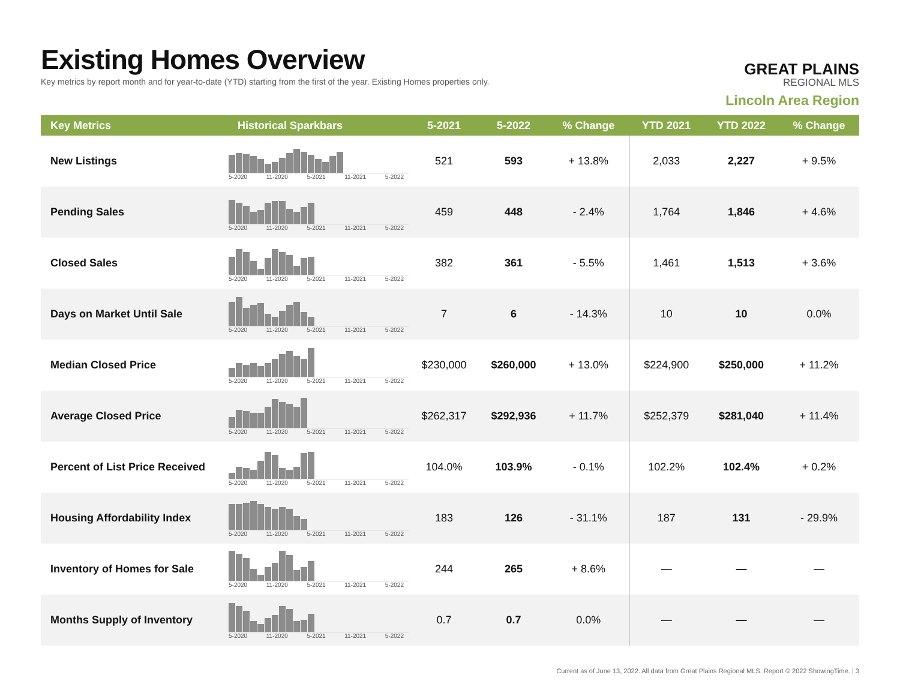Existing Homes Overview
Key metrics by report month and for year-to-date (YTD) starting from the first of the year. Existing Homes properties only.
GREAT PLAINS
REGIONAL MLS
Lincoln Area Region
| Key Metrics | Historical Sparkbars | 5-2021 | 5-2022 | % Change | YTD 2021 | YTD 2022 | % Change |
| --- | --- | --- | --- | --- | --- | --- | --- |
| New Listings | 5-2020 11-2020 5-2021 11-2021 5-2022 | 521 | 593 | + 13.8% | 2,033 | 2,227 | + 9.5% |
| Pending Sales | 5-2020 11-2020 5-2021 11-2021 5-2022 | 459 | 448 | - 2.4% | 1,764 | 1,846 | + 4.6% |
| Closed Sales | 5-2020 11-2020 5-2021 11-2021 5-2022 | 382 | 361 | - 5.5% | 1,461 | 1,513 | + 3.6% |
| Days on Market Until Sale | 5-2020 11-2020 5-2021 11-2021 5-2022 | 7 | 6 | - 14.3% | 10 | 10 | 0.0% |
| Median Closed Price | 5-2020 11-2020 5-2021 11-2021 5-2022 | $230,000 | $260,000 | + 13.0% | $224,900 | $250,000 | + 11.2% |
| Average Closed Price | 5-2020 11-2020 5-2021 11-2021 5-2022 | $262,317 | $292,936 | + 11.7% | $252,379 | $281,040 | + 11.4% |
| Percent of List Price Received | 5-2020 11-2020 5-2021 11-2021 5-2022 | 104.0% | 103.9% | - 0.1% | 102.2% | 102.4% | + 0.2% |
| Housing Affordability Index | 5-2020 11-2020 5-2021 11-2021 5-2022 | 183 | 126 | - 31.1% | 187 | 131 | - 29.9% |
| Inventory of Homes for Sale | 5-2020 11-2020 5-2021 11-2021 5-2022 | 244 | 265 | + 8.6% | — | — | — |
| Months Supply of Inventory | 5-2020 11-2020 5-2021 11-2021 5-2022 | 0.7 | 0.7 | 0.0% | — | — | — |
Current as of June 13, 2022. All data from Great Plains Regional MLS. Report © 2022 ShowingTime. | 3